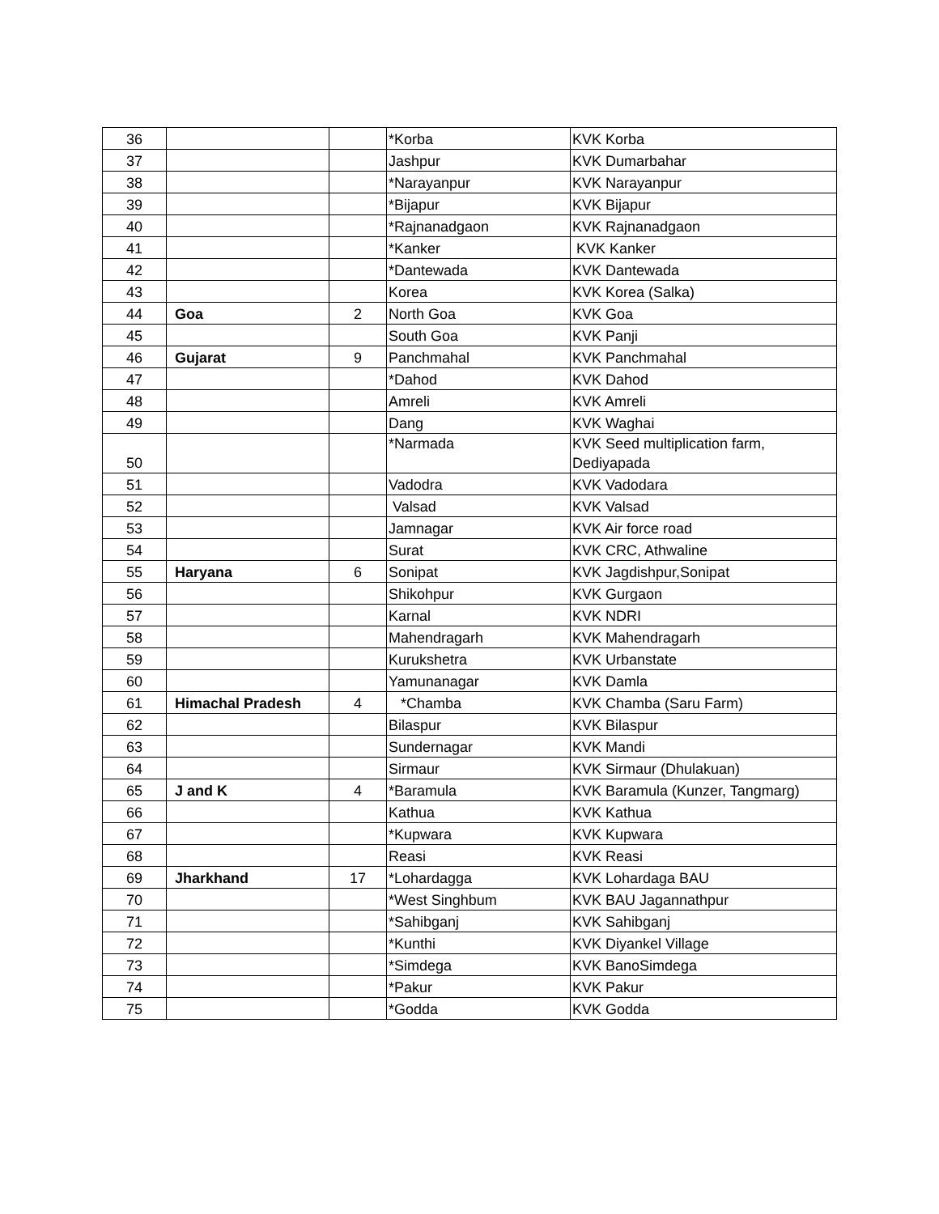| 36 | | | *Korba | KVK Korba |
| 37 | | | Jashpur | KVK Dumarbahar |
| 38 | | | *Narayanpur | KVK Narayanpur |
| 39 | | | *Bijapur | KVK Bijapur |
| 40 | | | *Rajnanadgaon | KVK Rajnanadgaon |
| 41 | | | *Kanker | KVK Kanker |
| 42 | | | *Dantewada | KVK Dantewada |
| 43 | | | Korea | KVK Korea (Salka) |
| 44 | Goa | 2 | North Goa | KVK Goa |
| 45 | | | South Goa | KVK Panji |
| 46 | Gujarat | 9 | Panchmahal | KVK Panchmahal |
| 47 | | | *Dahod | KVK Dahod |
| 48 | | | Amreli | KVK Amreli |
| 49 | | | Dang | KVK Waghai |
| 50 | | | *Narmada | KVK Seed multiplication farm, Dediyapada |
| 51 | | | Vadodra | KVK Vadodara |
| 52 | | | Valsad | KVK Valsad |
| 53 | | | Jamnagar | KVK Air force road |
| 54 | | | Surat | KVK CRC, Athwaline |
| 55 | Haryana | 6 | Sonipat | KVK Jagdishpur,Sonipat |
| 56 | | | Shikohpur | KVK Gurgaon |
| 57 | | | Karnal | KVK NDRI |
| 58 | | | Mahendragarh | KVK Mahendragarh |
| 59 | | | Kurukshetra | KVK Urbanstate |
| 60 | | | Yamunanagar | KVK Damla |
| 61 | Himachal Pradesh | 4 | *Chamba | KVK Chamba (Saru Farm) |
| 62 | | | Bilaspur | KVK Bilaspur |
| 63 | | | Sundernagar | KVK Mandi |
| 64 | | | Sirmaur | KVK Sirmaur (Dhulakuan) |
| 65 | J and K | 4 | *Baramula | KVK Baramula (Kunzer, Tangmarg) |
| 66 | | | Kathua | KVK Kathua |
| 67 | | | *Kupwara | KVK Kupwara |
| 68 | | | Reasi | KVK Reasi |
| 69 | Jharkhand | 17 | *Lohardagga | KVK Lohardaga BAU |
| 70 | | | *West Singhbum | KVK BAU Jagannathpur |
| 71 | | | *Sahibganj | KVK Sahibganj |
| 72 | | | *Kunthi | KVK Diyankel Village |
| 73 | | | *Simdega | KVK BanoSimdega |
| 74 | | | *Pakur | KVK Pakur |
| 75 | | | *Godda | KVK Godda |